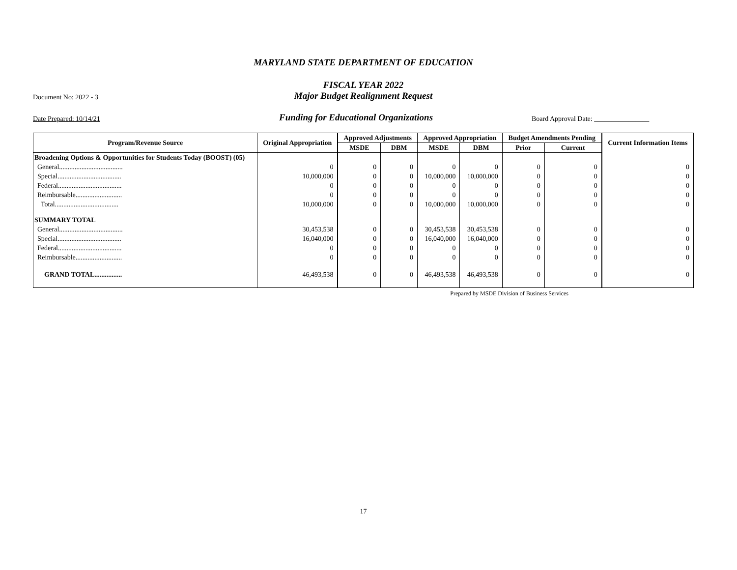MARYLAND STATE DEPARTMENT OF EDUCATION
FISCAL YEAR 2022
Document No: 2022 - 3
Major Budget Realignment Request
Date Prepared: 10/14/21
Funding for Educational Organizations
Board Approval Date: ________________
| Program/Revenue Source | Original Appropriation | Approved Adjustments | | Approved Appropriation | | Budget Amendments Pending | | Current Information Items |
| --- | --- | --- | --- | --- | --- | --- | --- | --- |
| | | MSDE | DBM | MSDE | DBM | Prior | Current | |
| Broadening Options & Opportunities for Students Today (BOOST) (05) | | | | | | | | |
| General..................................... | 0 | 0 | 0 | 0 | 0 | 0 | 0 | 0 |
| Special..................................... | 10,000,000 | 0 | 0 | 10,000,000 | 10,000,000 | 0 | 0 | 0 |
| Federal..................................... | 0 | 0 | 0 | 0 | 0 | 0 | 0 | 0 |
| Reimbursable........................... | 0 | 0 | 0 | 0 | 0 | 0 | 0 | 0 |
| Total..................................... | 10,000,000 | 0 | 0 | 10,000,000 | 10,000,000 | 0 | 0 | 0 |
| SUMMARY TOTAL | | | | | | | | |
| General..................................... | 30,453,538 | 0 | 0 | 30,453,538 | 30,453,538 | 0 | 0 | 0 |
| Special..................................... | 16,040,000 | 0 | 0 | 16,040,000 | 16,040,000 | 0 | 0 | 0 |
| Federal..................................... | 0 | 0 | 0 | 0 | 0 | 0 | 0 | 0 |
| Reimbursable........................... | 0 | 0 | 0 | 0 | 0 | 0 | 0 | 0 |
| GRAND TOTAL................ | 46,493,538 | 0 | 0 | 46,493,538 | 46,493,538 | 0 | 0 | 0 |
Prepared by MSDE Division of Business Services
17